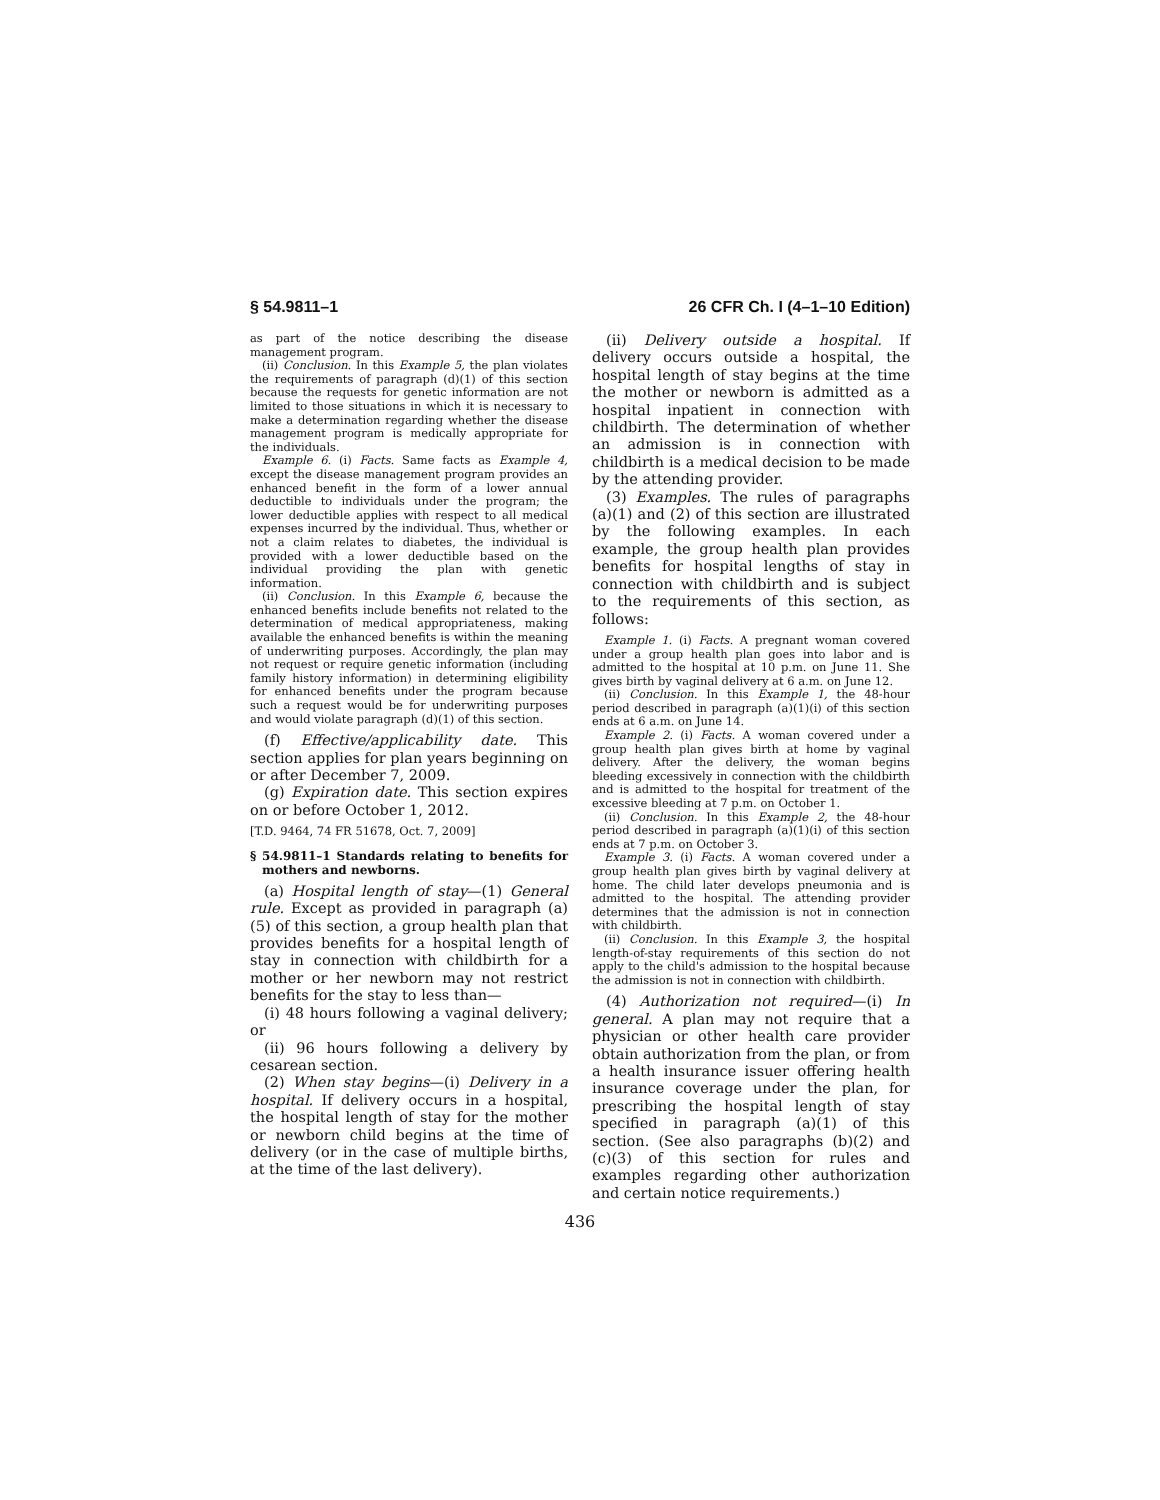§ 54.9811–1 26 CFR Ch. I (4–1–10 Edition)
as part of the notice describing the disease management program.
(ii) Conclusion. In this Example 5, the plan violates the requirements of paragraph (d)(1) of this section because the requests for genetic information are not limited to those situations in which it is necessary to make a determination regarding whether the disease management program is medically appropriate for the individuals.
Example 6. (i) Facts. Same facts as Example 4, except the disease management program provides an enhanced benefit in the form of a lower annual deductible to individuals under the program; the lower deductible applies with respect to all medical expenses incurred by the individual. Thus, whether or not a claim relates to diabetes, the individual is provided with a lower deductible based on the individual providing the plan with genetic information.
(ii) Conclusion. In this Example 6, because the enhanced benefits include benefits not related to the determination of medical appropriateness, making available the enhanced benefits is within the meaning of underwriting purposes. Accordingly, the plan may not request or require genetic information (including family history information) in determining eligibility for enhanced benefits under the program because such a request would be for underwriting purposes and would violate paragraph (d)(1) of this section.
(f) Effective/applicability date. This section applies for plan years beginning on or after December 7, 2009.
(g) Expiration date. This section expires on or before October 1, 2012.
[T.D. 9464, 74 FR 51678, Oct. 7, 2009]
§ 54.9811–1 Standards relating to benefits for mothers and newborns.
(a) Hospital length of stay—(1) General rule. Except as provided in paragraph (a)(5) of this section, a group health plan that provides benefits for a hospital length of stay in connection with childbirth for a mother or her newborn may not restrict benefits for the stay to less than—
(i) 48 hours following a vaginal delivery; or
(ii) 96 hours following a delivery by cesarean section.
(2) When stay begins—(i) Delivery in a hospital. If delivery occurs in a hospital, the hospital length of stay for the mother or newborn child begins at the time of delivery (or in the case of multiple births, at the time of the last delivery).
(ii) Delivery outside a hospital. If delivery occurs outside a hospital, the hospital length of stay begins at the time the mother or newborn is admitted as a hospital inpatient in connection with childbirth. The determination of whether an admission is in connection with childbirth is a medical decision to be made by the attending provider.
(3) Examples. The rules of paragraphs (a)(1) and (2) of this section are illustrated by the following examples. In each example, the group health plan provides benefits for hospital lengths of stay in connection with childbirth and is subject to the requirements of this section, as follows:
Example 1. (i) Facts. A pregnant woman covered under a group health plan goes into labor and is admitted to the hospital at 10 p.m. on June 11. She gives birth by vaginal delivery at 6 a.m. on June 12.
(ii) Conclusion. In this Example 1, the 48-hour period described in paragraph (a)(1)(i) of this section ends at 6 a.m. on June 14.
Example 2. (i) Facts. A woman covered under a group health plan gives birth at home by vaginal delivery. After the delivery, the woman begins bleeding excessively in connection with the childbirth and is admitted to the hospital for treatment of the excessive bleeding at 7 p.m. on October 1.
(ii) Conclusion. In this Example 2, the 48-hour period described in paragraph (a)(1)(i) of this section ends at 7 p.m. on October 3.
Example 3. (i) Facts. A woman covered under a group health plan gives birth by vaginal delivery at home. The child later develops pneumonia and is admitted to the hospital. The attending provider determines that the admission is not in connection with childbirth.
(ii) Conclusion. In this Example 3, the hospital length-of-stay requirements of this section do not apply to the child's admission to the hospital because the admission is not in connection with childbirth.
(4) Authorization not required—(i) In general. A plan may not require that a physician or other health care provider obtain authorization from the plan, or from a health insurance issuer offering health insurance coverage under the plan, for prescribing the hospital length of stay specified in paragraph (a)(1) of this section. (See also paragraphs (b)(2) and (c)(3) of this section for rules and examples regarding other authorization and certain notice requirements.)
436